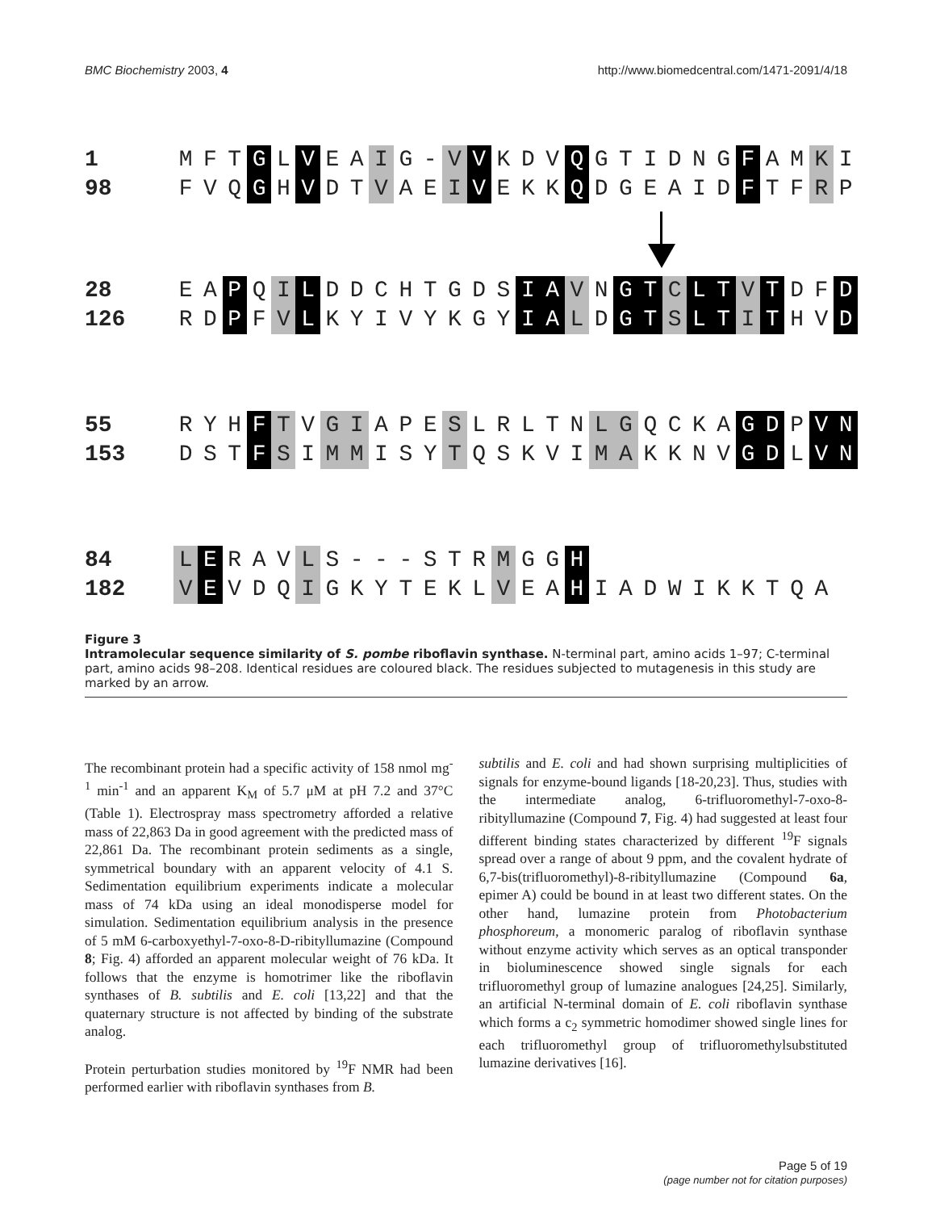BMC Biochemistry 2003, 4 http://www.biomedcentral.com/1471-2091/4/18
1 M F T G L V E A I G - V V K D V Q GTIDNG F A M K I
98 F V Q G H V D T V A E I V E K K Q DGEAID F T F R P
28 E A P Q I L DDCHTGDS I A V N G T C L T V T D F D
126 R D P F V L KYIVYKGY I A L D G T S L T I T H V D
55 R Y H F T V G I A P E S LRLTN L G QCKA G D P V N
153 D S T F S I M M I S Y T QSKVI M A KKNV G D L V N
84 L E R A V L S - - - STR M G G H
182 V E V D Q I GKYTEKL V E A H IADWIKKTQA
Figure 3
Intramolecular sequence similarity of S. pombe riboflavin synthase. N-terminal part, amino acids 1–97; C-terminal part, amino acids 98–208. Identical residues are coloured black. The residues subjected to mutagenesis in this study are marked by an arrow.
The recombinant protein had a specific activity of 158 nmol mg<sup>-1</sup> min<sup>-1</sup> and an apparent K<sub>M</sub> of 5.7 μM at pH 7.2 and 37°C (Table 1). Electrospray mass spectrometry afforded a relative mass of 22,863 Da in good agreement with the predicted mass of 22,861 Da. The recombinant protein sediments as a single, symmetrical boundary with an apparent velocity of 4.1 S. Sedimentation equilibrium experiments indicate a molecular mass of 74 kDa using an ideal monodisperse model for simulation. Sedimentation equilibrium analysis in the presence of 5 mM 6-carboxyethyl-7-oxo-8-D-ribityllumazine (Compound 8; Fig. 4) afforded an apparent molecular weight of 76 kDa. It follows that the enzyme is homotrimer like the riboflavin synthases of B. subtilis and E. coli [13,22] and that the quaternary structure is not affected by binding of the substrate analog.
Protein perturbation studies monitored by <sup>19</sup>F NMR had been performed earlier with riboflavin synthases from B.
subtilis and E. coli and had shown surprising multiplicities of signals for enzyme-bound ligands [18-20,23]. Thus, studies with the intermediate analog, 6-trifluoromethyl-7-oxo-8-ribityllumazine (Compound 7, Fig. 4) had suggested at least four different binding states characterized by different <sup>19</sup>F signals spread over a range of about 9 ppm, and the covalent hydrate of 6,7-bis(trifluoromethyl)-8-ribityllumazine (Compound 6a, epimer A) could be bound in at least two different states. On the other hand, lumazine protein from Photobacterium phosphoreum, a monomeric paralog of riboflavin synthase without enzyme activity which serves as an optical transponder in bioluminescence showed single signals for each trifluoromethyl group of lumazine analogues [24,25]. Similarly, an artificial N-terminal domain of E. coli riboflavin synthase which forms a c<sub>2</sub> symmetric homodimer showed single lines for each trifluoromethyl group of trifluoromethylsubstituted lumazine derivatives [16].
Page 5 of 19
(page number not for citation purposes)